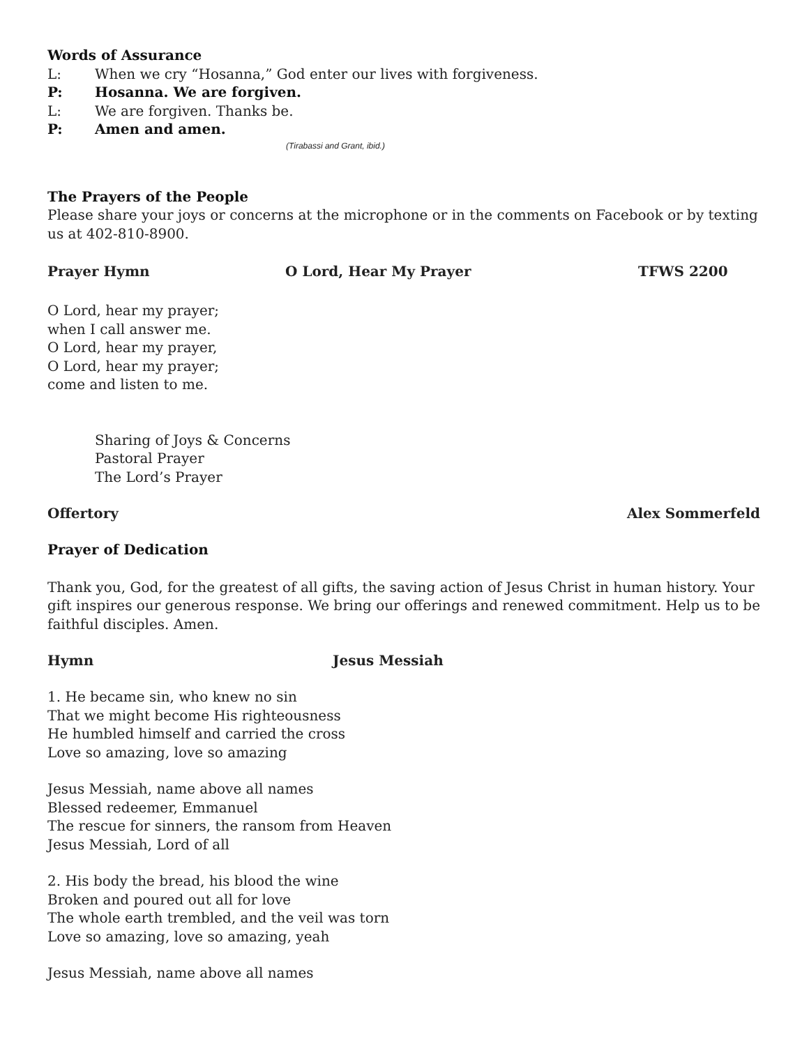Words of Assurance
L: When we cry “Hosanna,” God enter our lives with forgiveness.
P: Hosanna. We are forgiven.
L: We are forgiven. Thanks be.
P: Amen and amen.
(Tirabassi and Grant, ibid.)
The Prayers of the People
Please share your joys or concerns at the microphone or in the comments on Facebook or by texting us at 402-810-8900.
Prayer Hymn O Lord, Hear My Prayer TFWS 2200
O Lord, hear my prayer;
when I call answer me.
O Lord, hear my prayer,
O Lord, hear my prayer;
come and listen to me.
Sharing of Joys & Concerns
Pastoral Prayer
The Lord’s Prayer
Offertory Alex Sommerfeld
Prayer of Dedication
Thank you, God, for the greatest of all gifts, the saving action of Jesus Christ in human history. Your gift inspires our generous response. We bring our offerings and renewed commitment. Help us to be faithful disciples. Amen.
Hymn Jesus Messiah
1. He became sin, who knew no sin
That we might become His righteousness
He humbled himself and carried the cross
Love so amazing, love so amazing
Jesus Messiah, name above all names
Blessed redeemer, Emmanuel
The rescue for sinners, the ransom from Heaven
Jesus Messiah, Lord of all
2. His body the bread, his blood the wine
Broken and poured out all for love
The whole earth trembled, and the veil was torn
Love so amazing, love so amazing, yeah
Jesus Messiah, name above all names